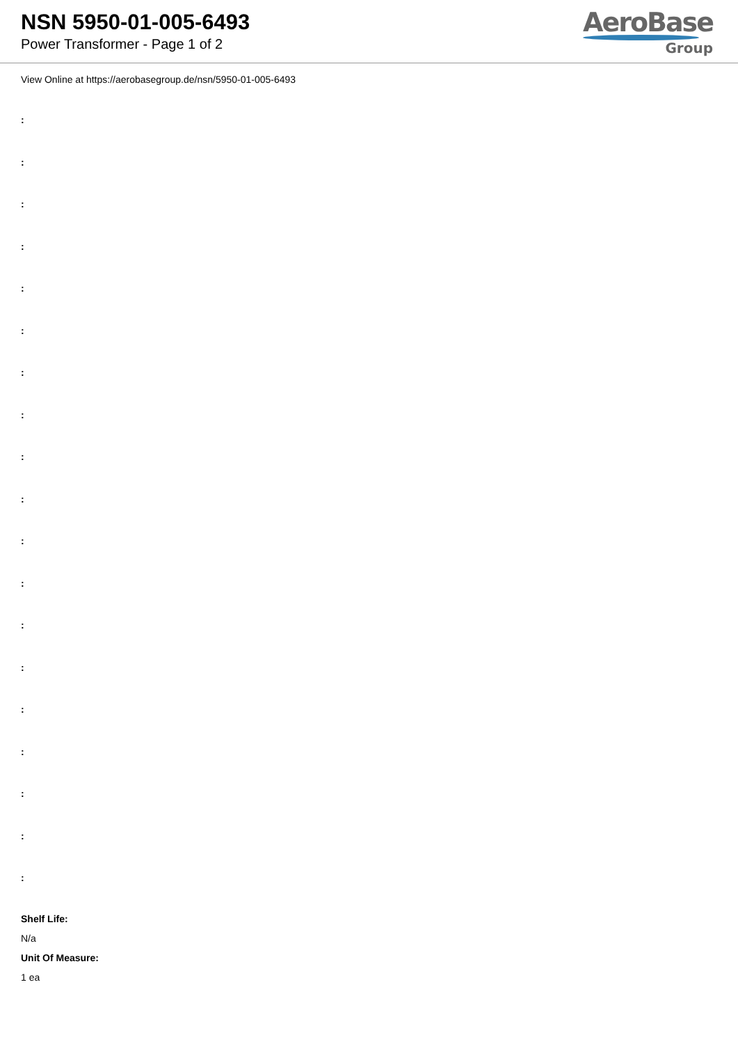NSN 5950-01-005-6493
Power Transformer - Page 1 of 2
AeroBase
Group
View Online at https://aerobasegroup.de/nsn/5950-01-005-6493
:
:
:
:
:
:
:
:
:
:
:
:
:
:
:
:
:
:
:
Shelf Life:
N/a
Unit Of Measure:
1 ea